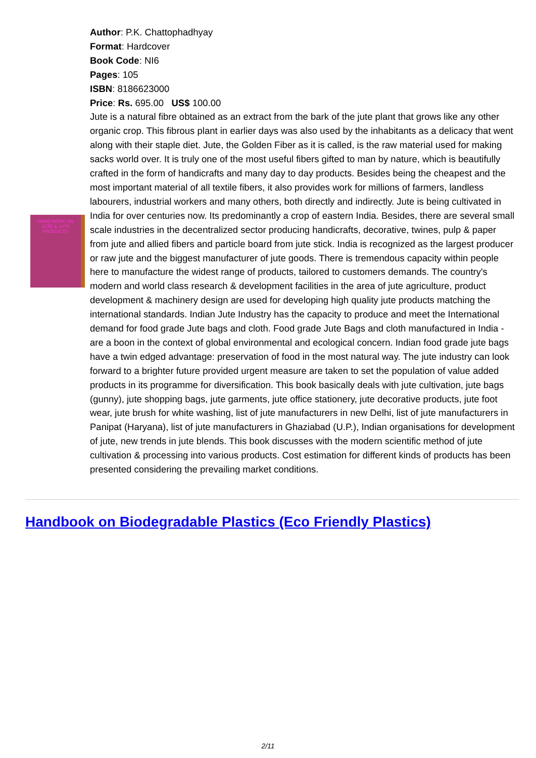HAND BOOK ON
JUTE & JUTE PRODUCTS
Author: P.K. Chattophadhyay
Format: Hardcover
Book Code: NI6
Pages: 105
ISBN: 8186623000
Price: Rs. 695.00 US$ 100.00
Jute is a natural fibre obtained as an extract from the bark of the jute plant that grows like any other organic crop. This fibrous plant in earlier days was also used by the inhabitants as a delicacy that went along with their staple diet. Jute, the Golden Fiber as it is called, is the raw material used for making sacks world over. It is truly one of the most useful fibers gifted to man by nature, which is beautifully crafted in the form of handicrafts and many day to day products. Besides being the cheapest and the most important material of all textile fibers, it also provides work for millions of farmers, landless labourers, industrial workers and many others, both directly and indirectly. Jute is being cultivated in India for over centuries now. Its predominantly a crop of eastern India. Besides, there are several small scale industries in the decentralized sector producing handicrafts, decorative, twines, pulp & paper from jute and allied fibers and particle board from jute stick. India is recognized as the largest producer or raw jute and the biggest manufacturer of jute goods. There is tremendous capacity within people here to manufacture the widest range of products, tailored to customers demands. The country's modern and world class research & development facilities in the area of jute agriculture, product development & machinery design are used for developing high quality jute products matching the international standards. Indian Jute Industry has the capacity to produce and meet the International demand for food grade Jute bags and cloth. Food grade Jute Bags and cloth manufactured in India - are a boon in the context of global environmental and ecological concern. Indian food grade jute bags have a twin edged advantage: preservation of food in the most natural way. The jute industry can look forward to a brighter future provided urgent measure are taken to set the population of value added products in its programme for diversification. This book basically deals with jute cultivation, jute bags (gunny), jute shopping bags, jute garments, jute office stationery, jute decorative products, jute foot wear, jute brush for white washing, list of jute manufacturers in new Delhi, list of jute manufacturers in Panipat (Haryana), list of jute manufacturers in Ghaziabad (U.P.), Indian organisations for development of jute, new trends in jute blends. This book discusses with the modern scientific method of jute cultivation & processing into various products. Cost estimation for different kinds of products has been presented considering the prevailing market conditions.
Handbook on Biodegradable Plastics (Eco Friendly Plastics)
2/11